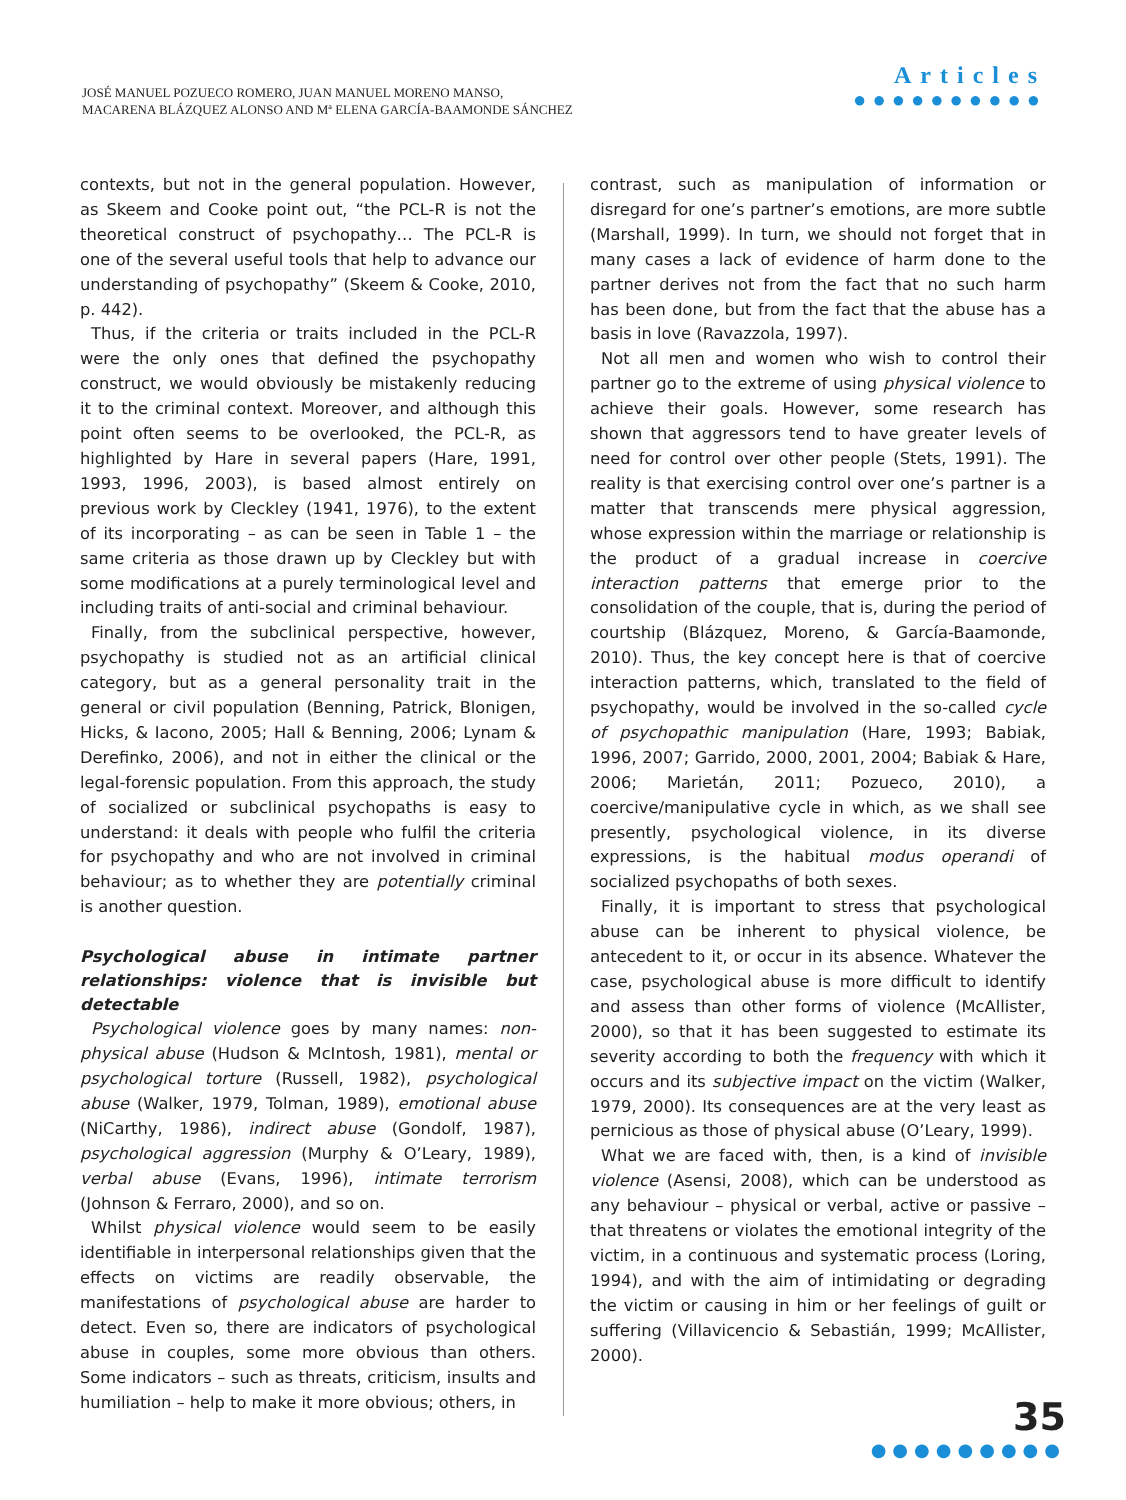JOSÉ MANUEL POZUECO ROMERO, JUAN MANUEL MORENO MANSO,
MACARENA BLÁZQUEZ ALONSO AND Mª ELENA GARCÍA-BAAMONDE SÁNCHEZ
Articles
●●●●●●●●●●
contexts, but not in the general population. However, as Skeem and Cooke point out, “the PCL-R is not the theoretical construct of psychopathy… The PCL-R is one of the several useful tools that help to advance our understanding of psychopathy” (Skeem & Cooke, 2010, p. 442).
Thus, if the criteria or traits included in the PCL-R were the only ones that defined the psychopathy construct, we would obviously be mistakenly reducing it to the criminal context. Moreover, and although this point often seems to be overlooked, the PCL-R, as highlighted by Hare in several papers (Hare, 1991, 1993, 1996, 2003), is based almost entirely on previous work by Cleckley (1941, 1976), to the extent of its incorporating – as can be seen in Table 1 – the same criteria as those drawn up by Cleckley but with some modifications at a purely terminological level and including traits of anti-social and criminal behaviour.
Finally, from the subclinical perspective, however, psychopathy is studied not as an artificial clinical category, but as a general personality trait in the general or civil population (Benning, Patrick, Blonigen, Hicks, & Iacono, 2005; Hall & Benning, 2006; Lynam & Derefinko, 2006), and not in either the clinical or the legal-forensic population. From this approach, the study of socialized or subclinical psychopaths is easy to understand: it deals with people who fulfil the criteria for psychopathy and who are not involved in criminal behaviour; as to whether they are potentially criminal is another question.
Psychological abuse in intimate partner relationships: violence that is invisible but detectable
Psychological violence goes by many names: non-physical abuse (Hudson & McIntosh, 1981), mental or psychological torture (Russell, 1982), psychological abuse (Walker, 1979, Tolman, 1989), emotional abuse (NiCarthy, 1986), indirect abuse (Gondolf, 1987), psychological aggression (Murphy & O’Leary, 1989), verbal abuse (Evans, 1996), intimate terrorism (Johnson & Ferraro, 2000), and so on.
Whilst physical violence would seem to be easily identifiable in interpersonal relationships given that the effects on victims are readily observable, the manifestations of psychological abuse are harder to detect. Even so, there are indicators of psychological abuse in couples, some more obvious than others. Some indicators – such as threats, criticism, insults and humiliation – help to make it more obvious; others, in
contrast, such as manipulation of information or disregard for one’s partner’s emotions, are more subtle (Marshall, 1999). In turn, we should not forget that in many cases a lack of evidence of harm done to the partner derives not from the fact that no such harm has been done, but from the fact that the abuse has a basis in love (Ravazzola, 1997).
Not all men and women who wish to control their partner go to the extreme of using physical violence to achieve their goals. However, some research has shown that aggressors tend to have greater levels of need for control over other people (Stets, 1991). The reality is that exercising control over one’s partner is a matter that transcends mere physical aggression, whose expression within the marriage or relationship is the product of a gradual increase in coercive interaction patterns that emerge prior to the consolidation of the couple, that is, during the period of courtship (Blázquez, Moreno, & García-Baamonde, 2010). Thus, the key concept here is that of coercive interaction patterns, which, translated to the field of psychopathy, would be involved in the so-called cycle of psychopathic manipulation (Hare, 1993; Babiak, 1996, 2007; Garrido, 2000, 2001, 2004; Babiak & Hare, 2006; Marietán, 2011; Pozueco, 2010), a coercive/manipulative cycle in which, as we shall see presently, psychological violence, in its diverse expressions, is the habitual modus operandi of socialized psychopaths of both sexes.
Finally, it is important to stress that psychological abuse can be inherent to physical violence, be antecedent to it, or occur in its absence. Whatever the case, psychological abuse is more difficult to identify and assess than other forms of violence (McAllister, 2000), so that it has been suggested to estimate its severity according to both the frequency with which it occurs and its subjective impact on the victim (Walker, 1979, 2000). Its consequences are at the very least as pernicious as those of physical abuse (O’Leary, 1999).
What we are faced with, then, is a kind of invisible violence (Asensi, 2008), which can be understood as any behaviour – physical or verbal, active or passive – that threatens or violates the emotional integrity of the victim, in a continuous and systematic process (Loring, 1994), and with the aim of intimidating or degrading the victim or causing in him or her feelings of guilt or suffering (Villavicencio & Sebastián, 1999; McAllister, 2000).
35
●●●●●●●●●